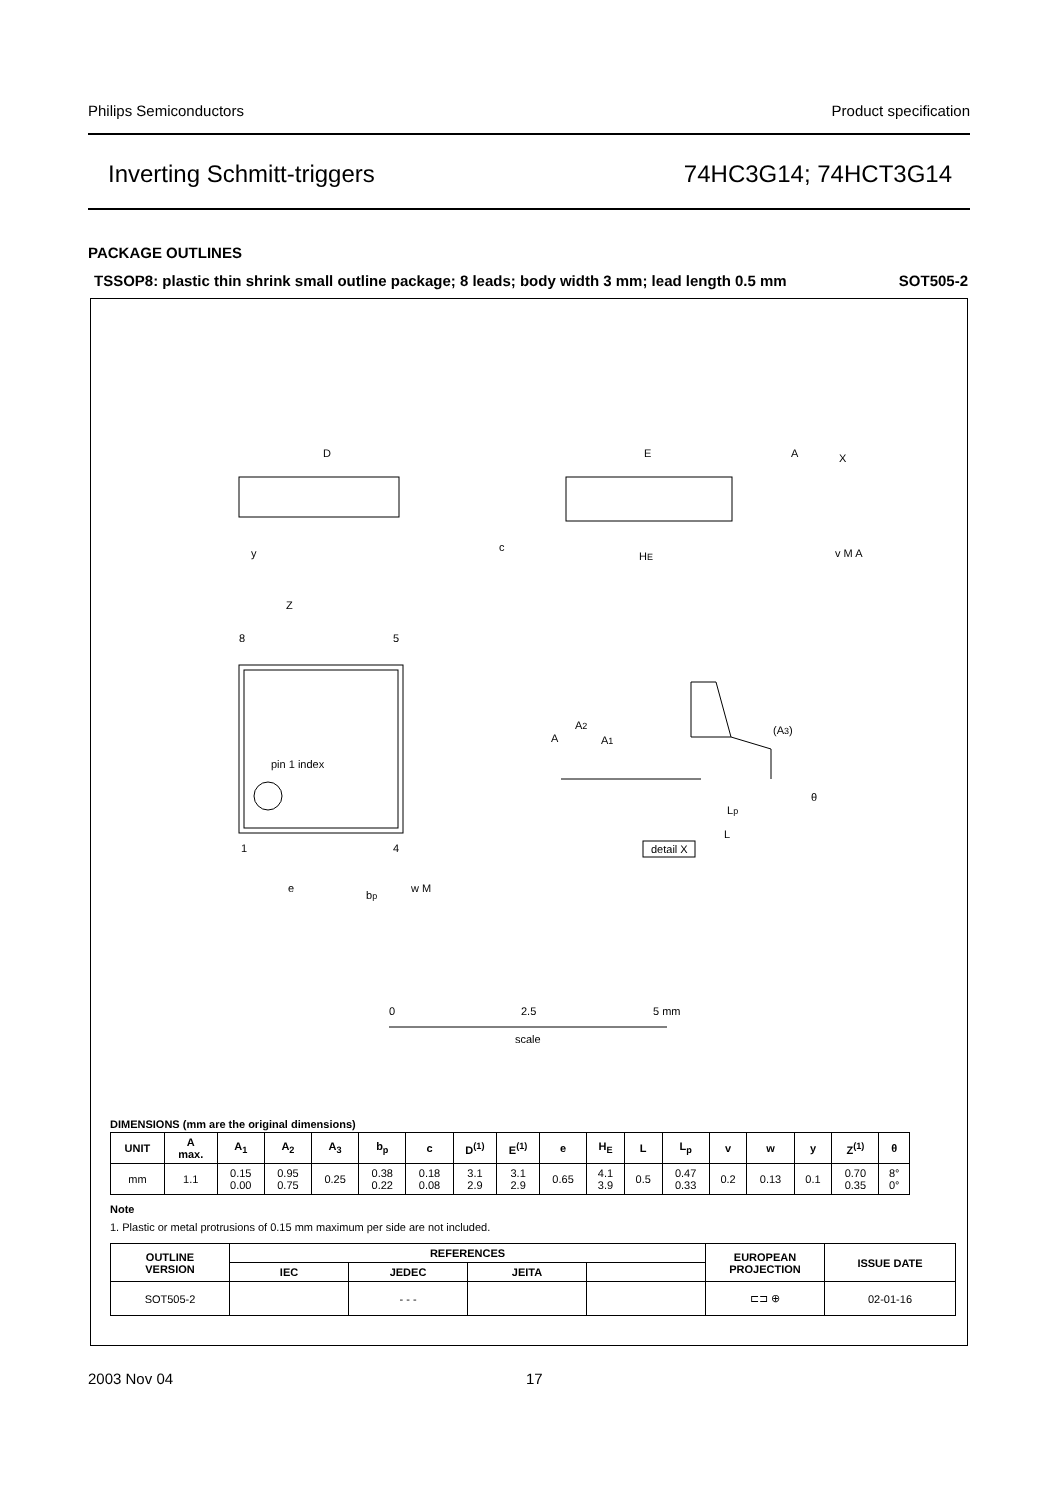Philips Semiconductors Product specification
Inverting Schmitt-triggers 74HC3G14; 74HCT3G14
PACKAGE OUTLINES
TSSOP8: plastic thin shrink small outline package; 8 leads; body width 3 mm; lead length 0.5 mm SOT505-2
D
E
A
X
c
HE
y
v M A
Z
8
5
pin 1 index
1
4
e
bp
w M
A
A2
A1
(A3)
θ
Lp
L
detail X
0
2.5
5 mm
scale
DIMENSIONS (mm are the original dimensions)
| UNIT | A max. | A<sub>1</sub> | A<sub>2</sub> | A<sub>3</sub> | b<sub>p</sub> | c | D<sup>(1)</sup> | E<sup>(1)</sup> | e | H<sub>E</sub> | L | L<sub>p</sub> | v | w | y | Z<sup>(1)</sup> | θ |
| --- | --- | --- | --- | --- | --- | --- | --- | --- | --- | --- | --- | --- | --- | --- | --- | --- | --- |
| mm | 1.1 | 0.15 0.00 | 0.95 0.75 | 0.25 | 0.38 0.22 | 0.18 0.08 | 3.1 2.9 | 3.1 2.9 | 0.65 | 4.1 3.9 | 0.5 | 0.47 0.33 | 0.2 | 0.13 | 0.1 | 0.70 0.35 | 8° 0° |
Note
1. Plastic or metal protrusions of 0.15 mm maximum per side are not included.
| OUTLINE VERSION | REFERENCES | | | | EUROPEAN PROJECTION | ISSUE DATE |
| --- | --- | --- | --- | --- | --- | --- |
| | IEC | JEDEC | JEITA | | | |
| SOT505-2 | | - - - | | | ⊏⊐ ⊕ | 02-01-16 |
2003 Nov 04 17